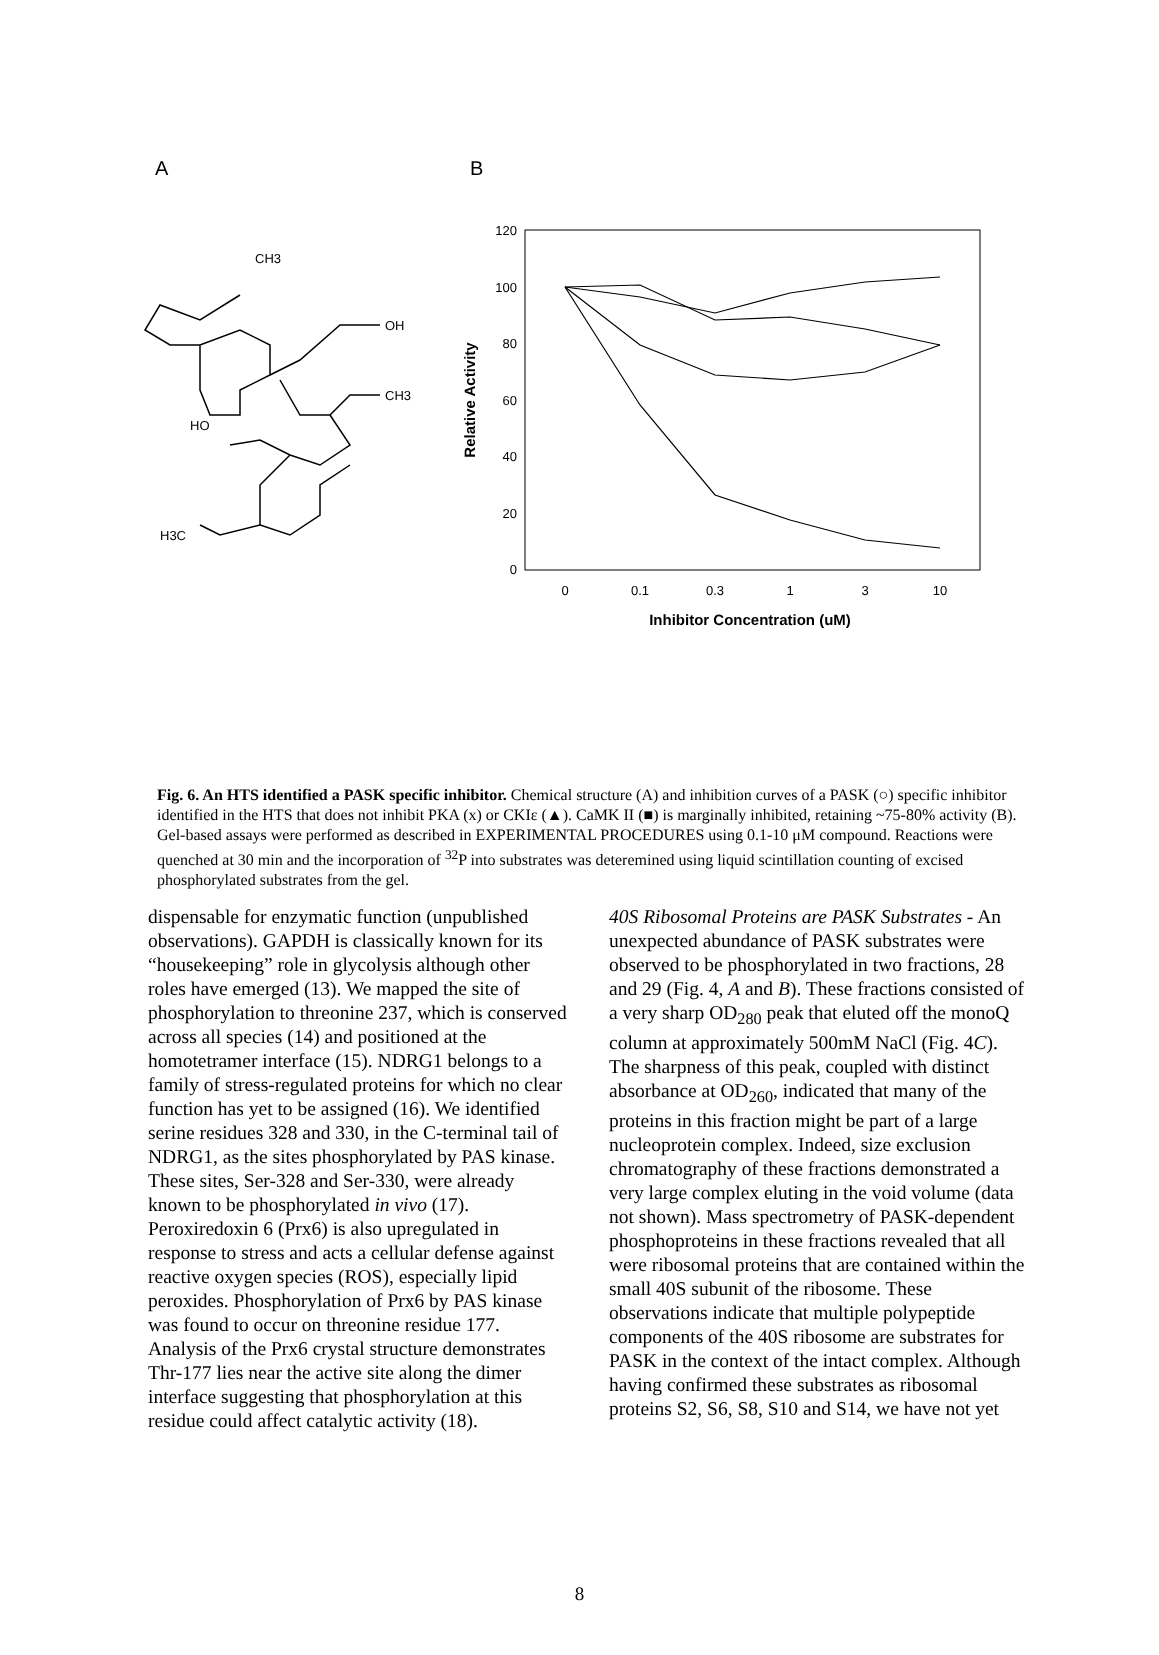A
B
CH3
OH
CH3
HO
H3C
120
100
80
60
40
20
0
0
0.1
0.3
1
3
10
Inhibitor Concentration (uM)
Relative Activity
Fig. 6. An HTS identified a PASK specific inhibitor. Chemical structure (A) and inhibition curves of a PASK (○) specific inhibitor identified in the HTS that does not inhibit PKA (x) or CKIε (▲). CaMK II (■) is marginally inhibited, retaining ~75-80% activity (B). Gel-based assays were performed as described in EXPERIMENTAL PROCEDURES using 0.1-10 μM compound. Reactions were quenched at 30 min and the incorporation of <sup>32</sup>P into substrates was deteremined using liquid scintillation counting of excised phosphorylated substrates from the gel.
dispensable for enzymatic function (unpublished observations). GAPDH is classically known for its “housekeeping” role in glycolysis although other roles have emerged (13). We mapped the site of phosphorylation to threonine 237, which is conserved across all species (14) and positioned at the homotetramer interface (15). NDRG1 belongs to a family of stress-regulated proteins for which no clear function has yet to be assigned (16). We identified serine residues 328 and 330, in the C-terminal tail of NDRG1, as the sites phosphorylated by PAS kinase. These sites, Ser-328 and Ser-330, were already known to be phosphorylated in vivo (17). Peroxiredoxin 6 (Prx6) is also upregulated in response to stress and acts a cellular defense against reactive oxygen species (ROS), especially lipid peroxides. Phosphorylation of Prx6 by PAS kinase was found to occur on threonine residue 177. Analysis of the Prx6 crystal structure demonstrates Thr-177 lies near the active site along the dimer interface suggesting that phosphorylation at this residue could affect catalytic activity (18).
40S Ribosomal Proteins are PASK Substrates - An unexpected abundance of PASK substrates were observed to be phosphorylated in two fractions, 28 and 29 (Fig. 4, A and B). These fractions consisted of a very sharp OD<sub>280</sub> peak that eluted off the monoQ column at approximately 500mM NaCl (Fig. 4C). The sharpness of this peak, coupled with distinct absorbance at OD<sub>260</sub>, indicated that many of the proteins in this fraction might be part of a large nucleoprotein complex. Indeed, size exclusion chromatography of these fractions demonstrated a very large complex eluting in the void volume (data not shown). Mass spectrometry of PASK-dependent phosphoproteins in these fractions revealed that all were ribosomal proteins that are contained within the small 40S subunit of the ribosome. These observations indicate that multiple polypeptide components of the 40S ribosome are substrates for PASK in the context of the intact complex. Although having confirmed these substrates as ribosomal proteins S2, S6, S8, S10 and S14, we have not yet
8